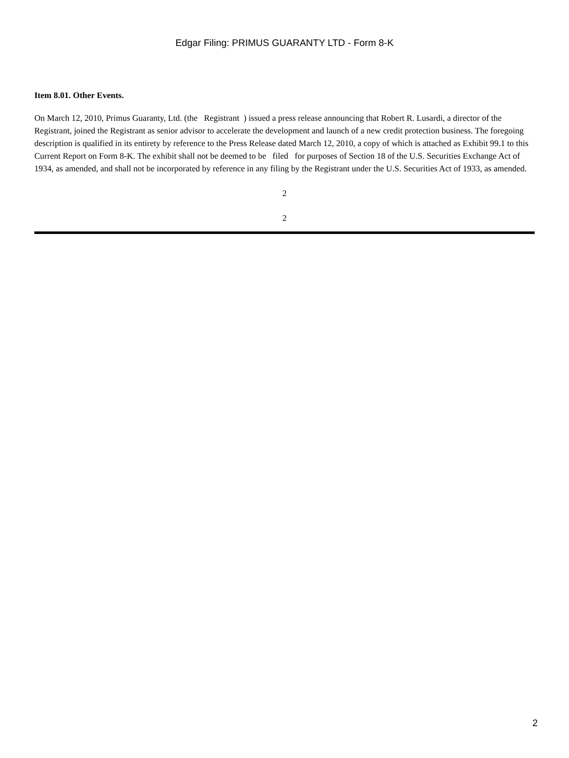Edgar Filing: PRIMUS GUARANTY LTD - Form 8-K
Item 8.01. Other Events.
On March 12, 2010, Primus Guaranty, Ltd. (the Registrant ) issued a press release announcing that Robert R. Lusardi, a director of the Registrant, joined the Registrant as senior advisor to accelerate the development and launch of a new credit protection business. The foregoing description is qualified in its entirety by reference to the Press Release dated March 12, 2010, a copy of which is attached as Exhibit 99.1 to this Current Report on Form 8-K. The exhibit shall not be deemed to be filed for purposes of Section 18 of the U.S. Securities Exchange Act of 1934, as amended, and shall not be incorporated by reference in any filing by the Registrant under the U.S. Securities Act of 1933, as amended.
2
2
2